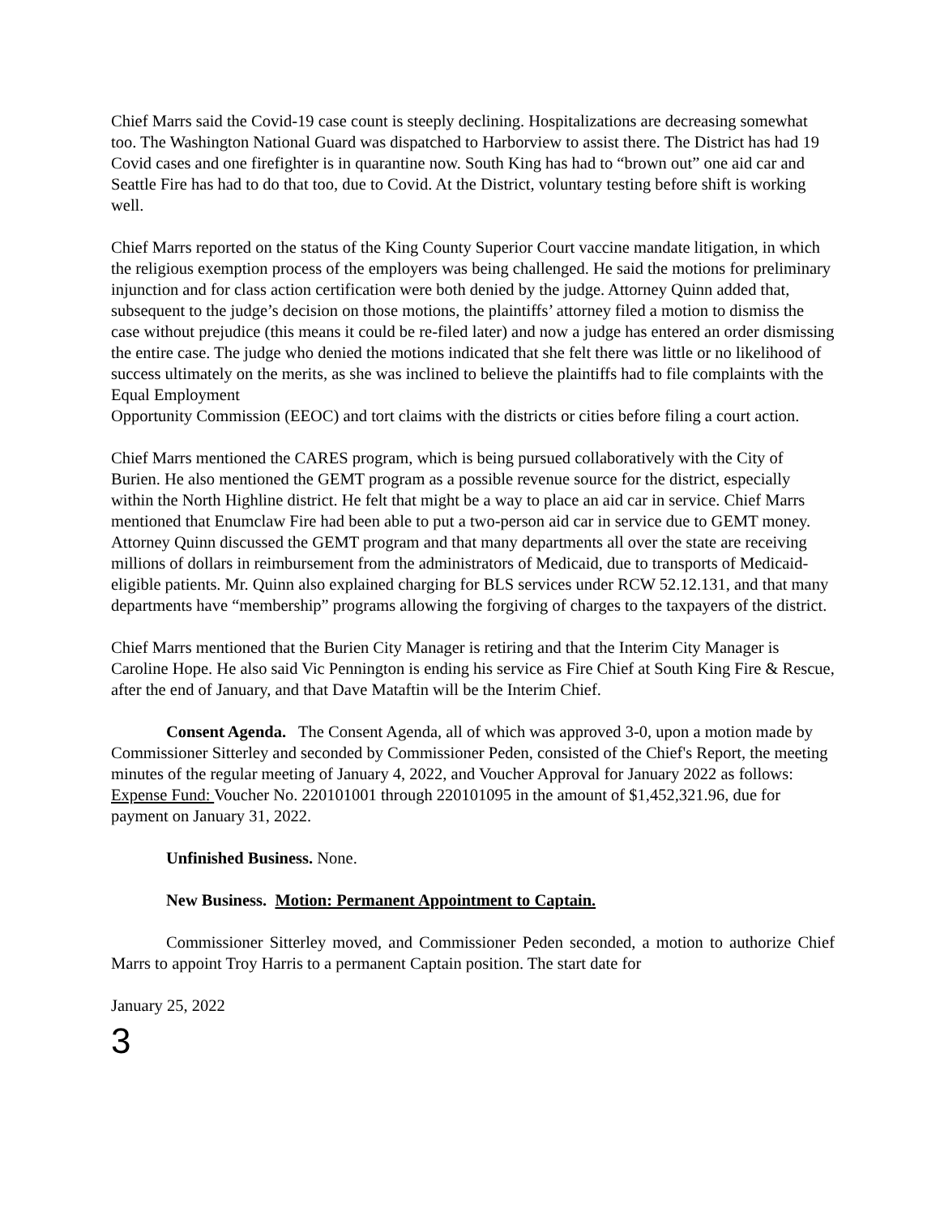Chief Marrs said the Covid-19 case count is steeply declining. Hospitalizations are decreasing somewhat too. The Washington National Guard was dispatched to Harborview to assist there. The District has had 19 Covid cases and one firefighter is in quarantine now. South King has had to “brown out” one aid car and Seattle Fire has had to do that too, due to Covid. At the District, voluntary testing before shift is working well.
Chief Marrs reported on the status of the King County Superior Court vaccine mandate litigation, in which the religious exemption process of the employers was being challenged. He said the motions for preliminary injunction and for class action certification were both denied by the judge. Attorney Quinn added that, subsequent to the judge’s decision on those motions, the plaintiffs’ attorney filed a motion to dismiss the case without prejudice (this means it could be re-filed later) and now a judge has entered an order dismissing the entire case. The judge who denied the motions indicated that she felt there was little or no likelihood of success ultimately on the merits, as she was inclined to believe the plaintiffs had to file complaints with the Equal Employment
Opportunity Commission (EEOC) and tort claims with the districts or cities before filing a court action.
Chief Marrs mentioned the CARES program, which is being pursued collaboratively with the City of Burien. He also mentioned the GEMT program as a possible revenue source for the district, especially within the North Highline district. He felt that might be a way to place an aid car in service. Chief Marrs mentioned that Enumclaw Fire had been able to put a two-person aid car in service due to GEMT money. Attorney Quinn discussed the GEMT program and that many departments all over the state are receiving millions of dollars in reimbursement from the administrators of Medicaid, due to transports of Medicaid-eligible patients. Mr. Quinn also explained charging for BLS services under RCW 52.12.131, and that many departments have “membership” programs allowing the forgiving of charges to the taxpayers of the district.
Chief Marrs mentioned that the Burien City Manager is retiring and that the Interim City Manager is Caroline Hope. He also said Vic Pennington is ending his service as Fire Chief at South King Fire & Rescue, after the end of January, and that Dave Mataftin will be the Interim Chief.
Consent Agenda. The Consent Agenda, all of which was approved 3-0, upon a motion made by Commissioner Sitterley and seconded by Commissioner Peden, consisted of the Chief's Report, the meeting minutes of the regular meeting of January 4, 2022, and Voucher Approval for January 2022 as follows: Expense Fund: Voucher No. 220101001 through 220101095 in the amount of $1,452,321.96, due for payment on January 31, 2022.
Unfinished Business. None.
New Business. Motion: Permanent Appointment to Captain.
Commissioner Sitterley moved, and Commissioner Peden seconded, a motion to authorize Chief Marrs to appoint Troy Harris to a permanent Captain position. The start date for
January 25, 2022
3